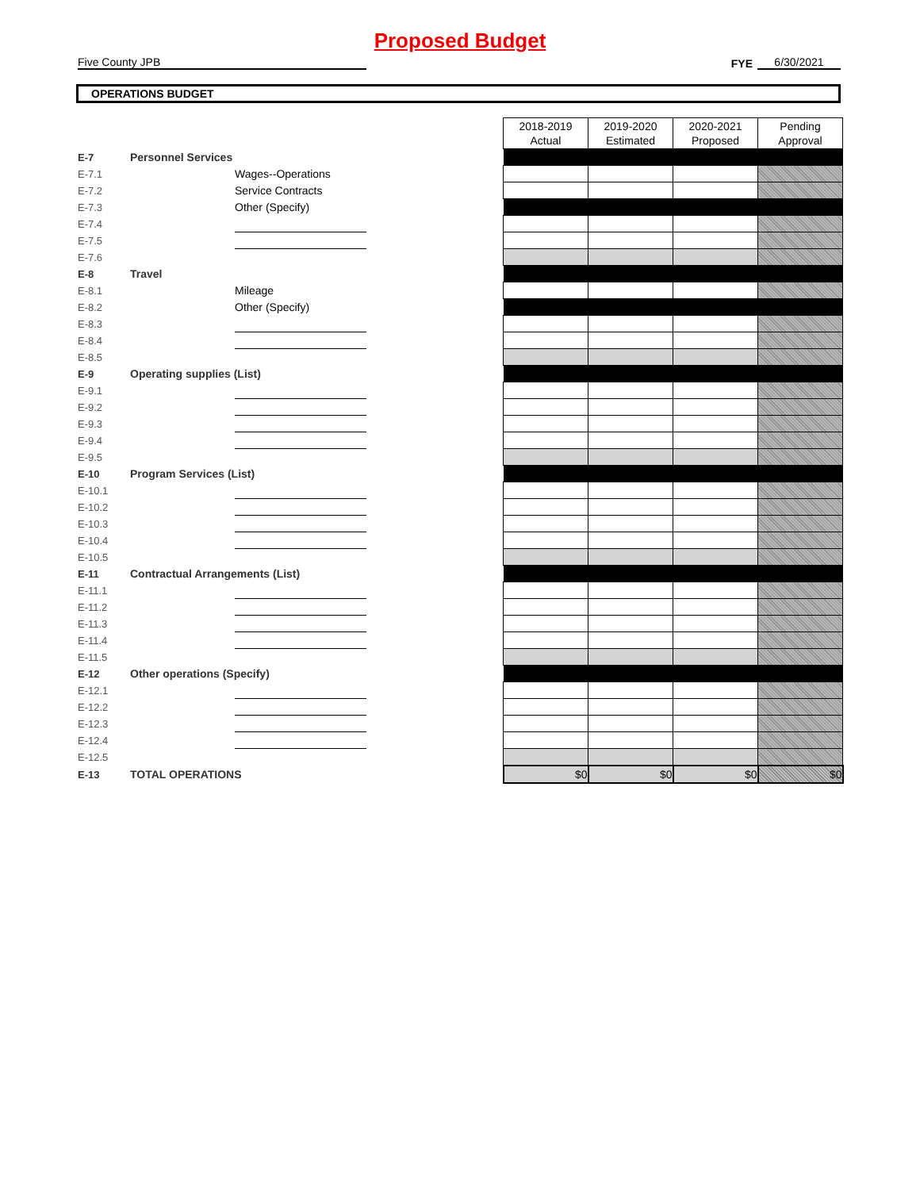Proposed Budget
Five County JPB
FYE
6/30/2021
OPERATIONS BUDGET
| | | | | 2018-2019 Actual | 2019-2020 Estimated | 2020-2021 Proposed | Pending Approval |
| E-7 | Personnel Services | | | | | | |
| E-7.1 | | Wages--Operations | | | | | |
| E-7.2 | | Service Contracts | | | | | |
| E-7.3 | | Other (Specify) | | | | | |
| E-7.4 | | | | | | | |
| E-7.5 | | | | | | | |
| E-7.6 | | | | | | | |
| E-8 | Travel | | | | | | |
| E-8.1 | | Mileage | | | | | |
| E-8.2 | | Other (Specify) | | | | | |
| E-8.3 | | | | | | | |
| E-8.4 | | | | | | | |
| E-8.5 | | | | | | | |
| E-9 | Operating supplies (List) | | | | | | |
| E-9.1 | | | | | | | |
| E-9.2 | | | | | | | |
| E-9.3 | | | | | | | |
| E-9.4 | | | | | | | |
| E-9.5 | | | | | | | |
| E-10 | Program Services (List) | | | | | | |
| E-10.1 | | | | | | | |
| E-10.2 | | | | | | | |
| E-10.3 | | | | | | | |
| E-10.4 | | | | | | | |
| E-10.5 | | | | | | | |
| E-11 | Contractual Arrangements (List) | | | | | | |
| E-11.1 | | | | | | | |
| E-11.2 | | | | | | | |
| E-11.3 | | | | | | | |
| E-11.4 | | | | | | | |
| E-11.5 | | | | | | | |
| E-12 | Other operations (Specify) | | | | | | |
| E-12.1 | | | | | | | |
| E-12.2 | | | | | | | |
| E-12.3 | | | | | | | |
| E-12.4 | | | | | | | |
| E-12.5 | | | | | | | |
| E-13 | TOTAL OPERATIONS | | | $0 | $0 | $0 | $0 |